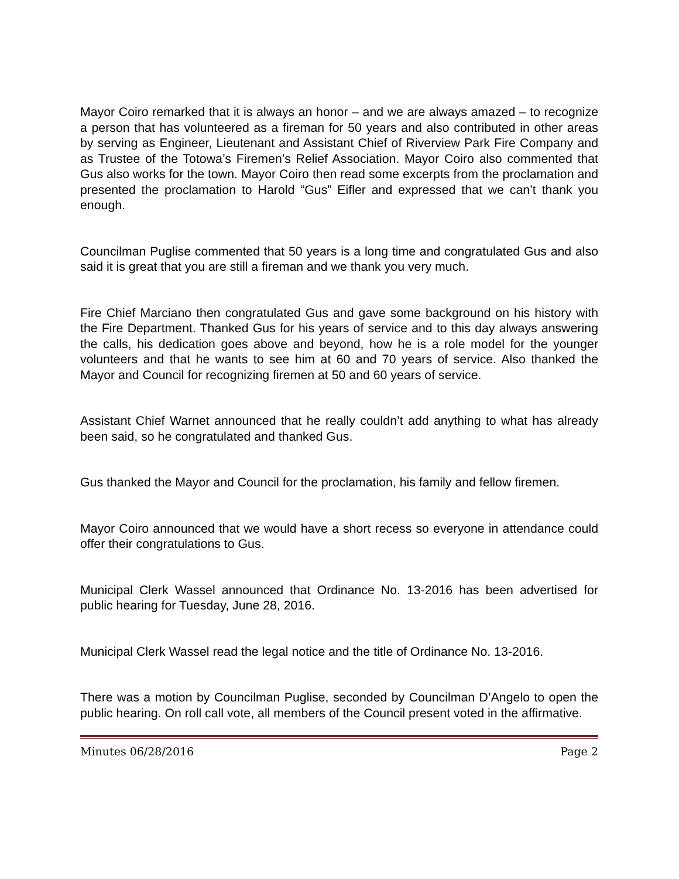Mayor Coiro remarked that it is always an honor – and we are always amazed – to recognize a person that has volunteered as a fireman for 50 years and also contributed in other areas by serving as Engineer, Lieutenant and Assistant Chief of Riverview Park Fire Company and as Trustee of the Totowa’s Firemen’s Relief Association. Mayor Coiro also commented that Gus also works for the town. Mayor Coiro then read some excerpts from the proclamation and presented the proclamation to Harold “Gus” Eifler and expressed that we can’t thank you enough.
Councilman Puglise commented that 50 years is a long time and congratulated Gus and also said it is great that you are still a fireman and we thank you very much.
Fire Chief Marciano then congratulated Gus and gave some background on his history with the Fire Department. Thanked Gus for his years of service and to this day always answering the calls, his dedication goes above and beyond, how he is a role model for the younger volunteers and that he wants to see him at 60 and 70 years of service. Also thanked the Mayor and Council for recognizing firemen at 50 and 60 years of service.
Assistant Chief Warnet announced that he really couldn’t add anything to what has already been said, so he congratulated and thanked Gus.
Gus thanked the Mayor and Council for the proclamation, his family and fellow firemen.
Mayor Coiro announced that we would have a short recess so everyone in attendance could offer their congratulations to Gus.
Municipal Clerk Wassel announced that Ordinance No. 13-2016 has been advertised for public hearing for Tuesday, June 28, 2016.
Municipal Clerk Wassel read the legal notice and the title of Ordinance No. 13-2016.
There was a motion by Councilman Puglise, seconded by Councilman D’Angelo to open the public hearing. On roll call vote, all members of the Council present voted in the affirmative.
Minutes 06/28/2016 Page 2